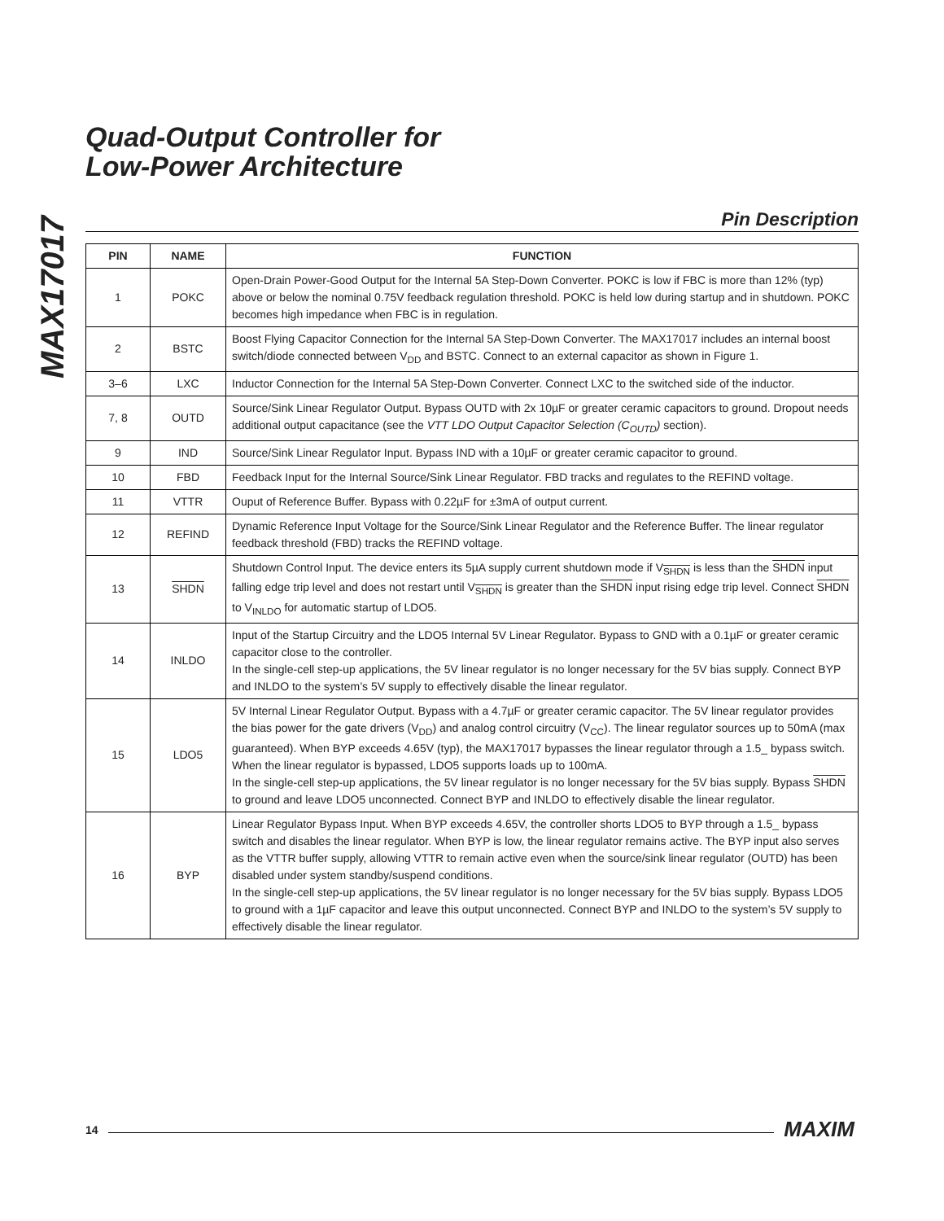MAX17017
Quad-Output Controller for
Low-Power Architecture
Pin Description
| PIN | NAME | FUNCTION |
| --- | --- | --- |
| 1 | POKC | Open-Drain Power-Good Output for the Internal 5A Step-Down Converter. POKC is low if FBC is more than 12% (typ) above or below the nominal 0.75V feedback regulation threshold. POKC is held low during startup and in shutdown. POKC becomes high impedance when FBC is in regulation. |
| 2 | BSTC | Boost Flying Capacitor Connection for the Internal 5A Step-Down Converter. The MAX17017 includes an internal boost switch/diode connected between V<sub>DD</sub> and BSTC. Connect to an external capacitor as shown in Figure 1. |
| 3–6 | LXC | Inductor Connection for the Internal 5A Step-Down Converter. Connect LXC to the switched side of the inductor. |
| 7, 8 | OUTD | Source/Sink Linear Regulator Output. Bypass OUTD with 2x 10µF or greater ceramic capacitors to ground. Dropout needs additional output capacitance (see the VTT LDO Output Capacitor Selection (C<sub>OUTD</sub>) section). |
| 9 | IND | Source/Sink Linear Regulator Input. Bypass IND with a 10µF or greater ceramic capacitor to ground. |
| 10 | FBD | Feedback Input for the Internal Source/Sink Linear Regulator. FBD tracks and regulates to the REFIND voltage. |
| 11 | VTTR | Ouput of Reference Buffer. Bypass with 0.22µF for ±3mA of output current. |
| 12 | REFIND | Dynamic Reference Input Voltage for the Source/Sink Linear Regulator and the Reference Buffer. The linear regulator feedback threshold (FBD) tracks the REFIND voltage. |
| 13 | SHDN | Shutdown Control Input. The device enters its 5µA supply current shutdown mode if V<sub>SHDN</sub> is less than the SHDN input falling edge trip level and does not restart until V<sub>SHDN</sub> is greater than the SHDN input rising edge trip level. Connect SHDN to V<sub>INLDO</sub> for automatic startup of LDO5. |
| 14 | INLDO | Input of the Startup Circuitry and the LDO5 Internal 5V Linear Regulator. Bypass to GND with a 0.1µF or greater ceramic capacitor close to the controller. In the single-cell step-up applications, the 5V linear regulator is no longer necessary for the 5V bias supply. Connect BYP and INLDO to the system’s 5V supply to effectively disable the linear regulator. |
| 15 | LDO5 | 5V Internal Linear Regulator Output. Bypass with a 4.7µF or greater ceramic capacitor. The 5V linear regulator provides the bias power for the gate drivers (V<sub>DD</sub>) and analog control circuitry (V<sub>CC</sub>). The linear regulator sources up to 50mA (max guaranteed). When BYP exceeds 4.65V (typ), the MAX17017 bypasses the linear regulator through a 1.5_ bypass switch. When the linear regulator is bypassed, LDO5 supports loads up to 100mA. In the single-cell step-up applications, the 5V linear regulator is no longer necessary for the 5V bias supply. Bypass SHDN to ground and leave LDO5 unconnected. Connect BYP and INLDO to effectively disable the linear regulator. |
| 16 | BYP | Linear Regulator Bypass Input. When BYP exceeds 4.65V, the controller shorts LDO5 to BYP through a 1.5_ bypass switch and disables the linear regulator. When BYP is low, the linear regulator remains active. The BYP input also serves as the VTTR buffer supply, allowing VTTR to remain active even when the source/sink linear regulator (OUTD) has been disabled under system standby/suspend conditions. In the single-cell step-up applications, the 5V linear regulator is no longer necessary for the 5V bias supply. Bypass LDO5 to ground with a 1µF capacitor and leave this output unconnected. Connect BYP and INLDO to the system’s 5V supply to effectively disable the linear regulator. |
14 MAXIM